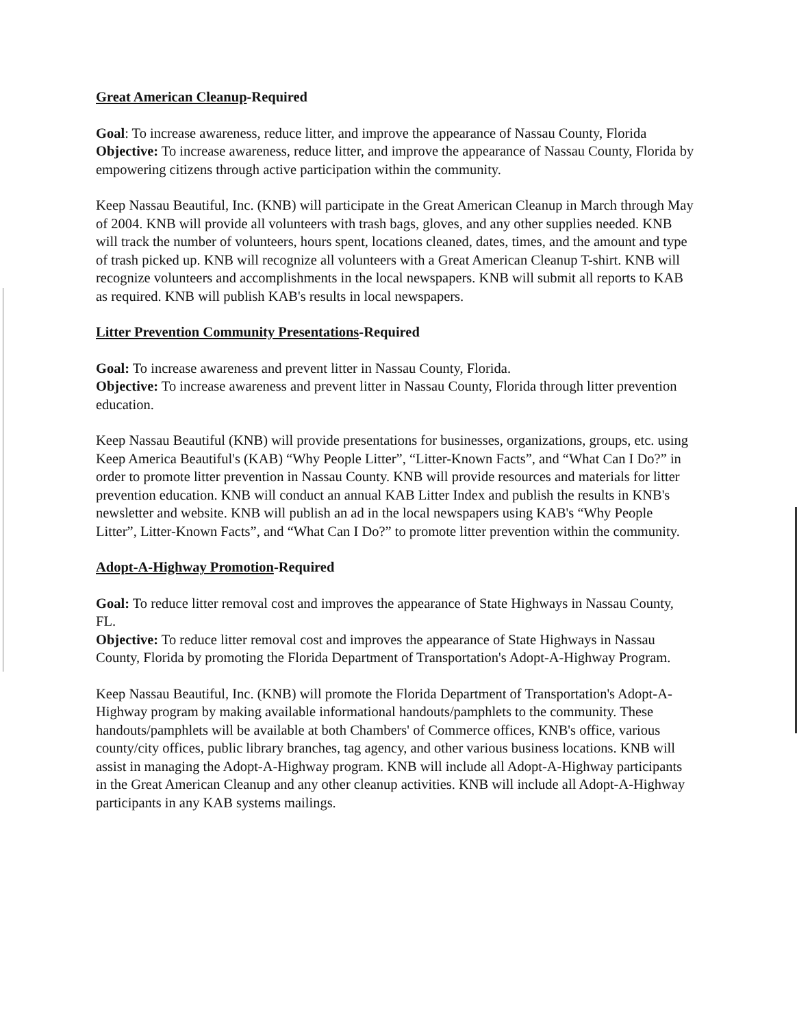Great American Cleanup-Required
Goal: To increase awareness, reduce litter, and improve the appearance of Nassau County, Florida
Objective: To increase awareness, reduce litter, and improve the appearance of Nassau County, Florida by empowering citizens through active participation within the community.
Keep Nassau Beautiful, Inc. (KNB) will participate in the Great American Cleanup in March through May of 2004. KNB will provide all volunteers with trash bags, gloves, and any other supplies needed. KNB will track the number of volunteers, hours spent, locations cleaned, dates, times, and the amount and type of trash picked up. KNB will recognize all volunteers with a Great American Cleanup T-shirt. KNB will recognize volunteers and accomplishments in the local newspapers. KNB will submit all reports to KAB as required. KNB will publish KAB's results in local newspapers.
Litter Prevention Community Presentations-Required
Goal: To increase awareness and prevent litter in Nassau County, Florida.
Objective: To increase awareness and prevent litter in Nassau County, Florida through litter prevention education.
Keep Nassau Beautiful (KNB) will provide presentations for businesses, organizations, groups, etc. using Keep America Beautiful's (KAB) “Why People Litter”, “Litter-Known Facts”, and “What Can I Do?” in order to promote litter prevention in Nassau County. KNB will provide resources and materials for litter prevention education. KNB will conduct an annual KAB Litter Index and publish the results in KNB's newsletter and website. KNB will publish an ad in the local newspapers using KAB's “Why People Litter”, Litter-Known Facts”, and “What Can I Do?” to promote litter prevention within the community.
Adopt-A-Highway Promotion-Required
Goal: To reduce litter removal cost and improves the appearance of State Highways in Nassau County, FL.
Objective: To reduce litter removal cost and improves the appearance of State Highways in Nassau County, Florida by promoting the Florida Department of Transportation's Adopt-A-Highway Program.
Keep Nassau Beautiful, Inc. (KNB) will promote the Florida Department of Transportation's Adopt-A-Highway program by making available informational handouts/pamphlets to the community. These handouts/pamphlets will be available at both Chambers' of Commerce offices, KNB's office, various county/city offices, public library branches, tag agency, and other various business locations. KNB will assist in managing the Adopt-A-Highway program. KNB will include all Adopt-A-Highway participants in the Great American Cleanup and any other cleanup activities. KNB will include all Adopt-A-Highway participants in any KAB systems mailings.